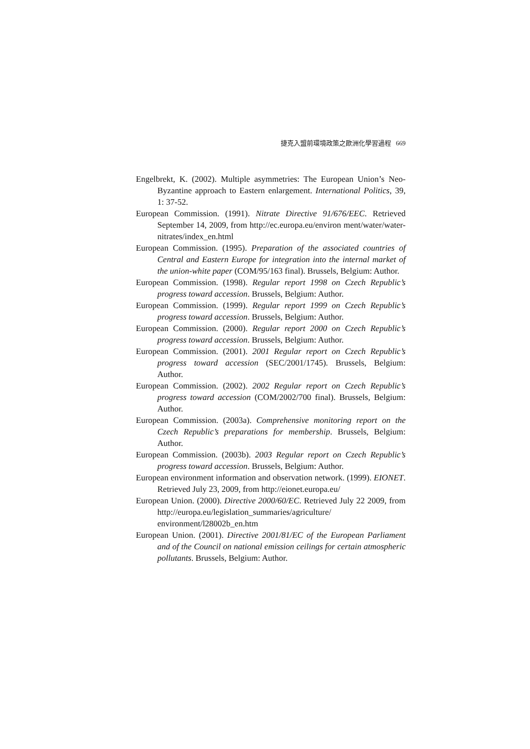捷克入盟前環境政策之歐洲化學習過程 669
Engelbrekt, K. (2002). Multiple asymmetries: The European Union’s Neo-Byzantine approach to Eastern enlargement. International Politics, 39, 1: 37-52.
European Commission. (1991). Nitrate Directive 91/676/EEC. Retrieved September 14, 2009, from http://ec.europa.eu/environ ment/water/water-nitrates/index_en.html
European Commission. (1995). Preparation of the associated countries of Central and Eastern Europe for integration into the internal market of the union-white paper (COM/95/163 final). Brussels, Belgium: Author.
European Commission. (1998). Regular report 1998 on Czech Republic’s progress toward accession. Brussels, Belgium: Author.
European Commission. (1999). Regular report 1999 on Czech Republic’s progress toward accession. Brussels, Belgium: Author.
European Commission. (2000). Regular report 2000 on Czech Republic’s progress toward accession. Brussels, Belgium: Author.
European Commission. (2001). 2001 Regular report on Czech Republic’s progress toward accession (SEC/2001/1745). Brussels, Belgium: Author.
European Commission. (2002). 2002 Regular report on Czech Republic’s progress toward accession (COM/2002/700 final). Brussels, Belgium: Author.
European Commission. (2003a). Comprehensive monitoring report on the Czech Republic’s preparations for membership. Brussels, Belgium: Author.
European Commission. (2003b). 2003 Regular report on Czech Republic’s progress toward accession. Brussels, Belgium: Author.
European environment information and observation network. (1999). EIONET. Retrieved July 23, 2009, from http://eionet.europa.eu/
European Union. (2000). Directive 2000/60/EC. Retrieved July 22 2009, from http://europa.eu/legislation_summaries/agriculture/ environment/l28002b_en.htm
European Union. (2001). Directive 2001/81/EC of the European Parliament and of the Council on national emission ceilings for certain atmospheric pollutants. Brussels, Belgium: Author.